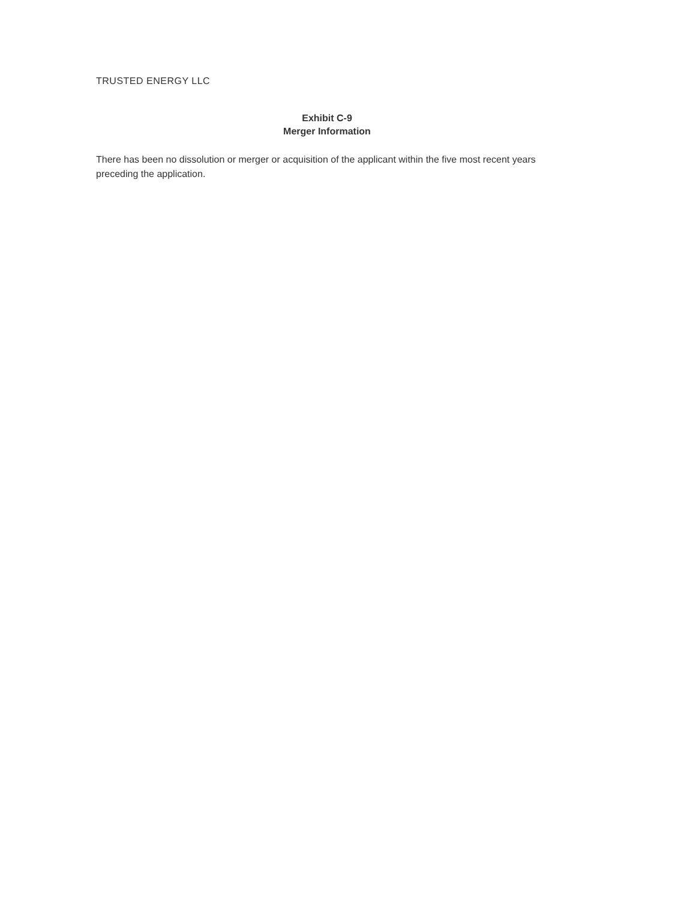TRUSTED ENERGY LLC
Exhibit C-9
Merger Information
There has been no dissolution or merger or acquisition of the applicant within the five most recent years preceding the application.